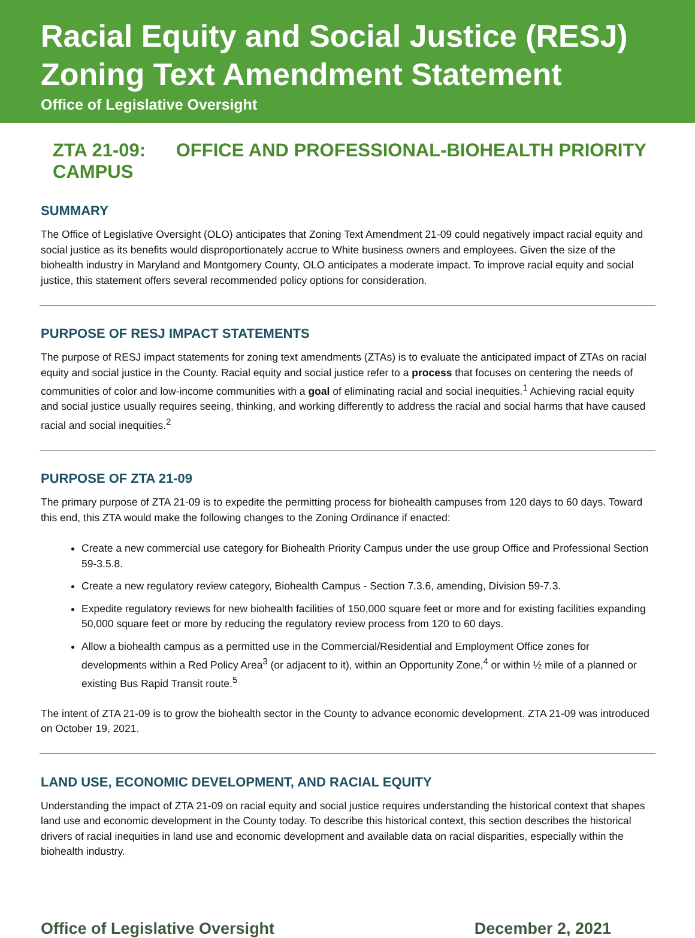Racial Equity and Social Justice (RESJ) Zoning Text Amendment Statement
Office of Legislative Oversight
ZTA 21-09: OFFICE AND PROFESSIONAL-BIOHEALTH PRIORITY CAMPUS
SUMMARY
The Office of Legislative Oversight (OLO) anticipates that Zoning Text Amendment 21-09 could negatively impact racial equity and social justice as its benefits would disproportionately accrue to White business owners and employees. Given the size of the biohealth industry in Maryland and Montgomery County, OLO anticipates a moderate impact. To improve racial equity and social justice, this statement offers several recommended policy options for consideration.
PURPOSE OF RESJ IMPACT STATEMENTS
The purpose of RESJ impact statements for zoning text amendments (ZTAs) is to evaluate the anticipated impact of ZTAs on racial equity and social justice in the County. Racial equity and social justice refer to a process that focuses on centering the needs of communities of color and low-income communities with a goal of eliminating racial and social inequities.<sup>1</sup> Achieving racial equity and social justice usually requires seeing, thinking, and working differently to address the racial and social harms that have caused racial and social inequities.<sup>2</sup>
PURPOSE OF ZTA 21-09
The primary purpose of ZTA 21-09 is to expedite the permitting process for biohealth campuses from 120 days to 60 days. Toward this end, this ZTA would make the following changes to the Zoning Ordinance if enacted:
Create a new commercial use category for Biohealth Priority Campus under the use group Office and Professional Section 59-3.5.8.
Create a new regulatory review category, Biohealth Campus - Section 7.3.6, amending, Division 59-7.3.
Expedite regulatory reviews for new biohealth facilities of 150,000 square feet or more and for existing facilities expanding 50,000 square feet or more by reducing the regulatory review process from 120 to 60 days.
Allow a biohealth campus as a permitted use in the Commercial/Residential and Employment Office zones for developments within a Red Policy Area<sup>3</sup> (or adjacent to it), within an Opportunity Zone,<sup>4</sup> or within ½ mile of a planned or existing Bus Rapid Transit route.<sup>5</sup>
The intent of ZTA 21-09 is to grow the biohealth sector in the County to advance economic development. ZTA 21-09 was introduced on October 19, 2021.
LAND USE, ECONOMIC DEVELOPMENT, AND RACIAL EQUITY
Understanding the impact of ZTA 21-09 on racial equity and social justice requires understanding the historical context that shapes land use and economic development in the County today. To describe this historical context, this section describes the historical drivers of racial inequities in land use and economic development and available data on racial disparities, especially within the biohealth industry.
Office of Legislative Oversight December 2, 2021